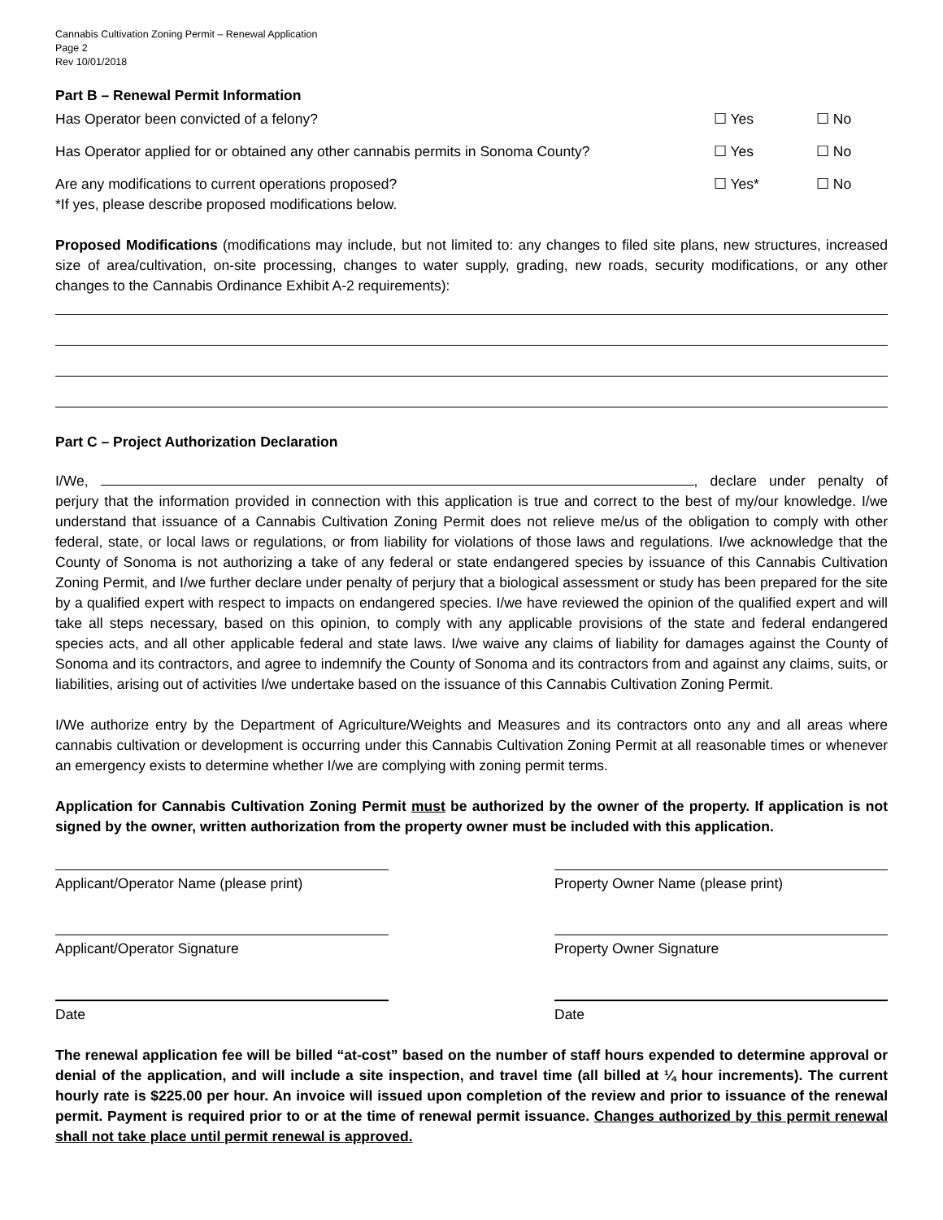Cannabis Cultivation Zoning Permit – Renewal Application
Page 2
Rev 10/01/2018
Part B – Renewal Permit Information
Has Operator been convicted of a felony? ☐ Yes ☐ No
Has Operator applied for or obtained any other cannabis permits in Sonoma County? ☐ Yes ☐ No
Are any modifications to current operations proposed?
*If yes, please describe proposed modifications below. ☐ Yes* ☐ No
Proposed Modifications (modifications may include, but not limited to: any changes to filed site plans, new structures, increased size of area/cultivation, on-site processing, changes to water supply, grading, new roads, security modifications, or any other changes to the Cannabis Ordinance Exhibit A-2 requirements):
Part C – Project Authorization Declaration
I/We, , declare under penalty of perjury that the information provided in connection with this application is true and correct to the best of my/our knowledge. I/we understand that issuance of a Cannabis Cultivation Zoning Permit does not relieve me/us of the obligation to comply with other federal, state, or local laws or regulations, or from liability for violations of those laws and regulations. I/we acknowledge that the County of Sonoma is not authorizing a take of any federal or state endangered species by issuance of this Cannabis Cultivation Zoning Permit, and I/we further declare under penalty of perjury that a biological assessment or study has been prepared for the site by a qualified expert with respect to impacts on endangered species. I/we have reviewed the opinion of the qualified expert and will take all steps necessary, based on this opinion, to comply with any applicable provisions of the state and federal endangered species acts, and all other applicable federal and state laws. I/we waive any claims of liability for damages against the County of Sonoma and its contractors, and agree to indemnify the County of Sonoma and its contractors from and against any claims, suits, or liabilities, arising out of activities I/we undertake based on the issuance of this Cannabis Cultivation Zoning Permit.
I/We authorize entry by the Department of Agriculture/Weights and Measures and its contractors onto any and all areas where cannabis cultivation or development is occurring under this Cannabis Cultivation Zoning Permit at all reasonable times or whenever an emergency exists to determine whether I/we are complying with zoning permit terms.
Application for Cannabis Cultivation Zoning Permit must be authorized by the owner of the property. If application is not signed by the owner, written authorization from the property owner must be included with this application.
Applicant/Operator Name (please print) Property Owner Name (please print)
Applicant/Operator Signature Property Owner Signature
Date Date
The renewal application fee will be billed “at-cost” based on the number of staff hours expended to determine approval or denial of the application, and will include a site inspection, and travel time (all billed at ¼ hour increments). The current hourly rate is $225.00 per hour. An invoice will issued upon completion of the review and prior to issuance of the renewal permit. Payment is required prior to or at the time of renewal permit issuance. Changes authorized by this permit renewal shall not take place until permit renewal is approved.